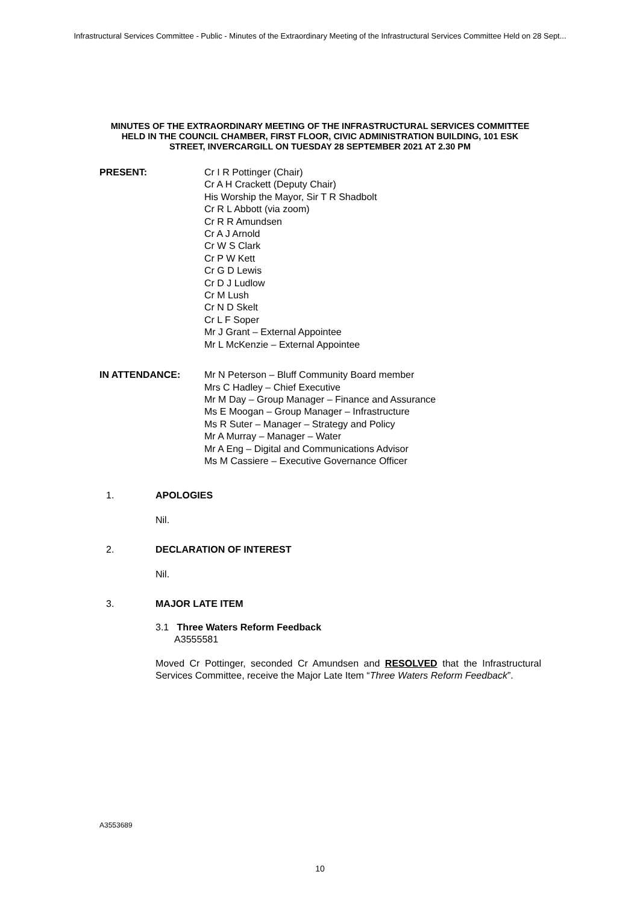Infrastructural Services Committee - Public - Minutes of the Extraordinary Meeting of the Infrastructural Services Committee Held on 28 Sept...
MINUTES OF THE EXTRAORDINARY MEETING OF THE INFRASTRUCTURAL SERVICES COMMITTEE HELD IN THE COUNCIL CHAMBER, FIRST FLOOR, CIVIC ADMINISTRATION BUILDING, 101 ESK STREET, INVERCARGILL ON TUESDAY 28 SEPTEMBER 2021 AT 2.30 PM
PRESENT: Cr I R Pottinger (Chair)
Cr A H Crackett (Deputy Chair)
His Worship the Mayor, Sir T R Shadbolt
Cr R L Abbott (via zoom)
Cr R R Amundsen
Cr A J Arnold
Cr W S Clark
Cr P W Kett
Cr G D Lewis
Cr D J Ludlow
Cr M Lush
Cr N D Skelt
Cr L F Soper
Mr J Grant – External Appointee
Mr L McKenzie – External Appointee
IN ATTENDANCE: Mr N Peterson – Bluff Community Board member
Mrs C Hadley – Chief Executive
Mr M Day – Group Manager – Finance and Assurance
Ms E Moogan – Group Manager – Infrastructure
Ms R Suter – Manager – Strategy and Policy
Mr A Murray – Manager – Water
Mr A Eng – Digital and Communications Advisor
Ms M Cassiere – Executive Governance Officer
1. APOLOGIES
Nil.
2. DECLARATION OF INTEREST
Nil.
3. MAJOR LATE ITEM
3.1 Three Waters Reform Feedback
A3555581
Moved Cr Pottinger, seconded Cr Amundsen and RESOLVED that the Infrastructural Services Committee, receive the Major Late Item “Three Waters Reform Feedback”.
A3553689
10